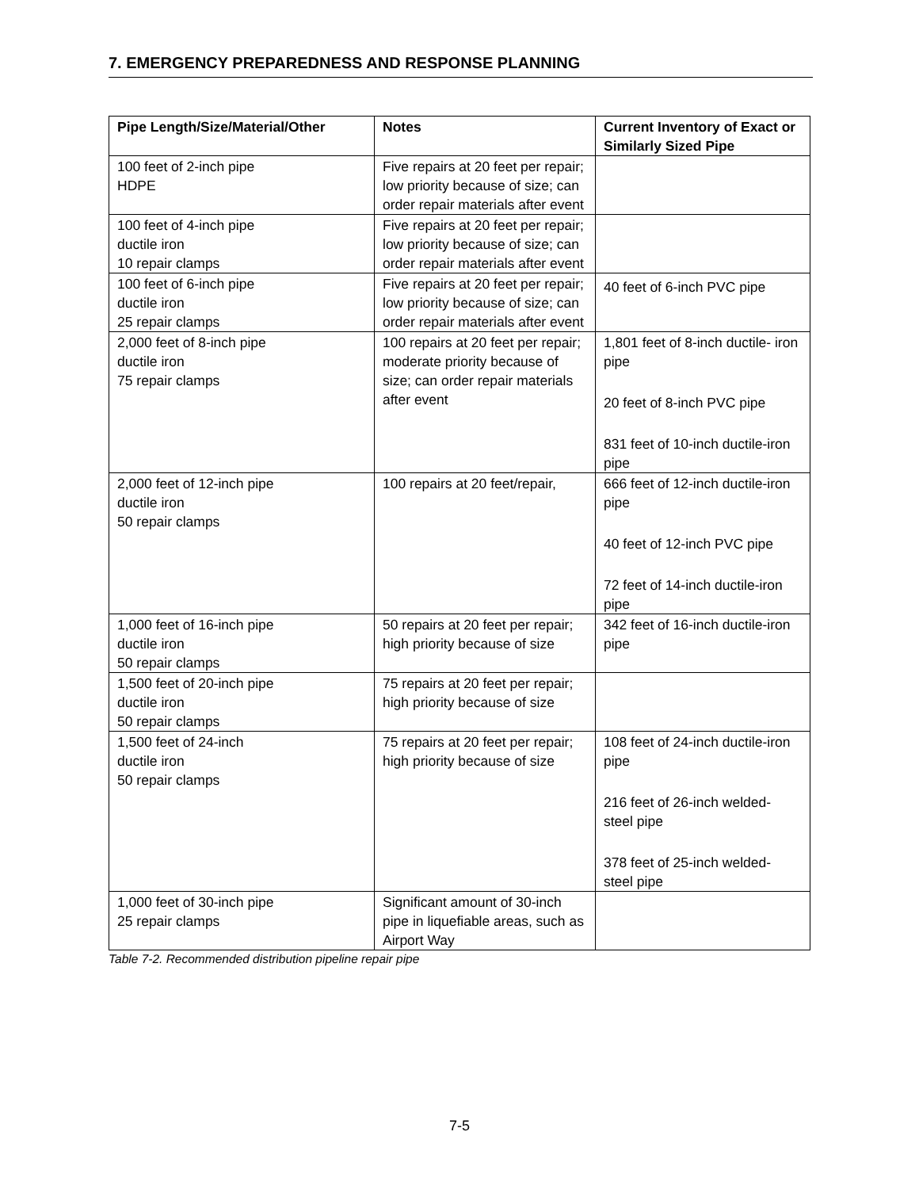7. EMERGENCY PREPAREDNESS AND RESPONSE PLANNING
| Pipe Length/Size/Material/Other | Notes | Current Inventory of Exact or Similarly Sized Pipe |
| --- | --- | --- |
| 100 feet of 2-inch pipe HDPE | Five repairs at 20 feet per repair; low priority because of size; can order repair materials after event | |
| 100 feet of 4-inch pipe ductile iron 10 repair clamps | Five repairs at 20 feet per repair; low priority because of size; can order repair materials after event | |
| 100 feet of 6-inch pipe ductile iron 25 repair clamps | Five repairs at 20 feet per repair; low priority because of size; can order repair materials after event | 40 feet of 6-inch PVC pipe |
| 2,000 feet of 8-inch pipe ductile iron 75 repair clamps | 100 repairs at 20 feet per repair; moderate priority because of size; can order repair materials after event | 1,801 feet of 8-inch ductile- iron pipe 20 feet of 8-inch PVC pipe 831 feet of 10-inch ductile-iron pipe |
| 2,000 feet of 12-inch pipe ductile iron 50 repair clamps | 100 repairs at 20 feet/repair, | 666 feet of 12-inch ductile-iron pipe 40 feet of 12-inch PVC pipe 72 feet of 14-inch ductile-iron pipe |
| 1,000 feet of 16-inch pipe ductile iron 50 repair clamps | 50 repairs at 20 feet per repair; high priority because of size | 342 feet of 16-inch ductile-iron pipe |
| 1,500 feet of 20-inch pipe ductile iron 50 repair clamps | 75 repairs at 20 feet per repair; high priority because of size | |
| 1,500 feet of 24-inch ductile iron 50 repair clamps | 75 repairs at 20 feet per repair; high priority because of size | 108 feet of 24-inch ductile-iron pipe 216 feet of 26-inch welded- steel pipe 378 feet of 25-inch welded- steel pipe |
| 1,000 feet of 30-inch pipe 25 repair clamps | Significant amount of 30-inch pipe in liquefiable areas, such as Airport Way | |
Table 7-2. Recommended distribution pipeline repair pipe
7-5